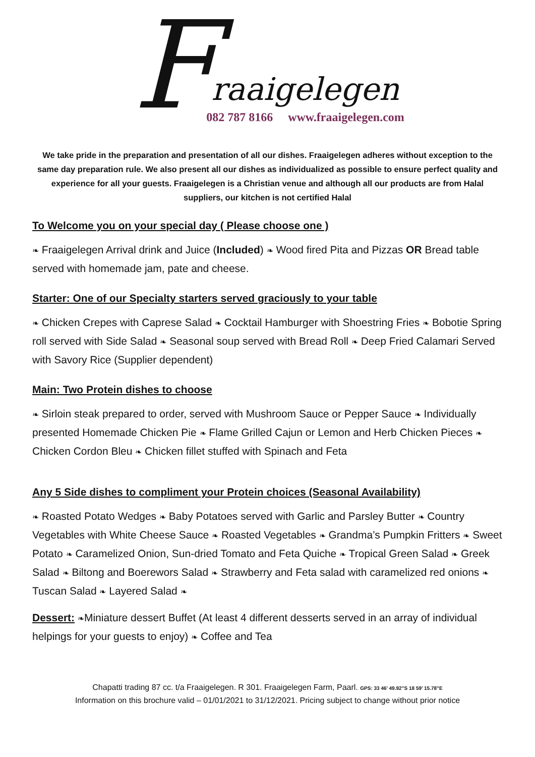F
raaigelegen
082 787 8166 www.fraaigelegen.com
We take pride in the preparation and presentation of all our dishes. Fraaigelegen adheres without exception to the same day preparation rule. We also present all our dishes as individualized as possible to ensure perfect quality and experience for all your guests. Fraaigelegen is a Christian venue and although all our products are from Halal suppliers, our kitchen is not certified Halal
To Welcome you on your special day ( Please choose one )
❧ Fraaigelegen Arrival drink and Juice (Included) ❧ Wood fired Pita and Pizzas OR Bread table served with homemade jam, pate and cheese.
Starter: One of our Specialty starters served graciously to your table
❧ Chicken Crepes with Caprese Salad ❧ Cocktail Hamburger with Shoestring Fries ❧ Bobotie Spring roll served with Side Salad ❧ Seasonal soup served with Bread Roll ❧ Deep Fried Calamari Served with Savory Rice (Supplier dependent)
Main: Two Protein dishes to choose
❧ Sirloin steak prepared to order, served with Mushroom Sauce or Pepper Sauce ❧ Individually presented Homemade Chicken Pie ❧ Flame Grilled Cajun or Lemon and Herb Chicken Pieces ❧ Chicken Cordon Bleu ❧ Chicken fillet stuffed with Spinach and Feta
Any 5 Side dishes to compliment your Protein choices (Seasonal Availability)
❧ Roasted Potato Wedges ❧ Baby Potatoes served with Garlic and Parsley Butter ❧ Country Vegetables with White Cheese Sauce ❧ Roasted Vegetables ❧ Grandma’s Pumpkin Fritters ❧ Sweet Potato ❧ Caramelized Onion, Sun-dried Tomato and Feta Quiche ❧ Tropical Green Salad ❧ Greek Salad ❧ Biltong and Boerewors Salad ❧ Strawberry and Feta salad with caramelized red onions ❧ Tuscan Salad ❧ Layered Salad ❧
Dessert: ❧Miniature dessert Buffet (At least 4 different desserts served in an array of individual helpings for your guests to enjoy) ❧ Coffee and Tea
Chapatti trading 87 cc. t/a Fraaigelegen. R 301. Fraaigelegen Farm, Paarl. GPS: 33 46’ 49.92”S 18 59’ 15.78”E
Information on this brochure valid – 01/01/2021 to 31/12/2021. Pricing subject to change without prior notice